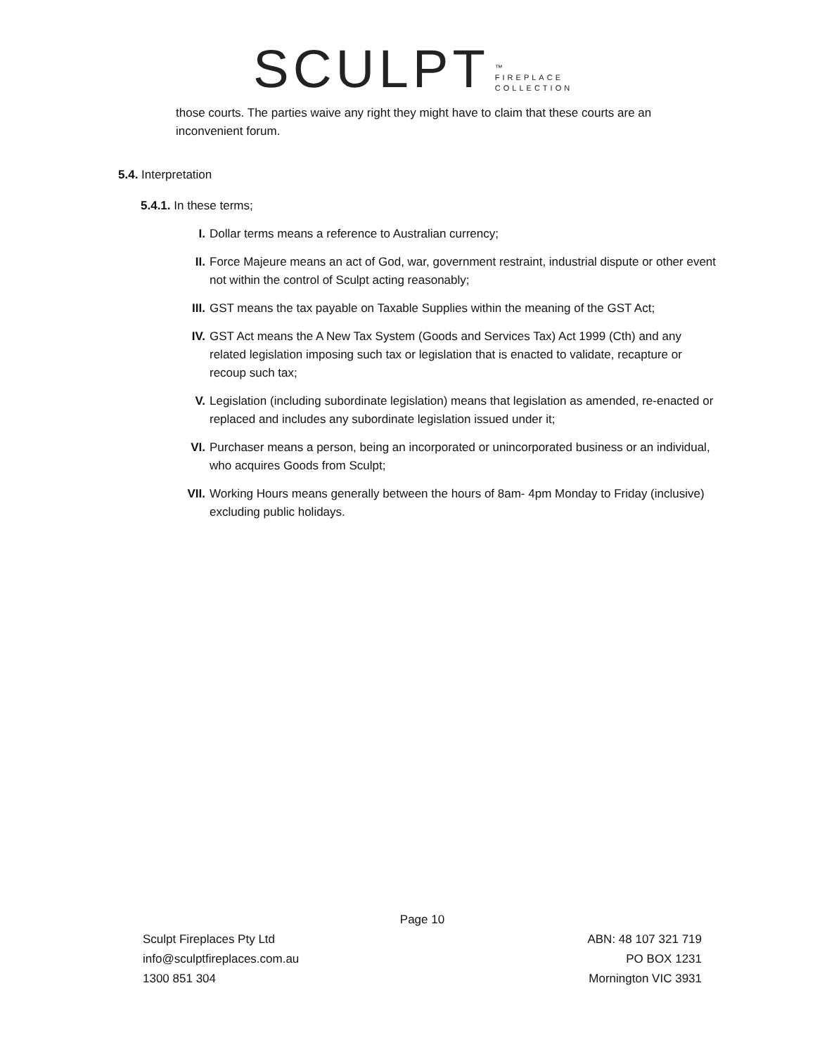SCULPT ™
FIREPLACE
COLLECTION
those courts. The parties waive any right they might have to claim that these courts are an inconvenient forum.
5.4. Interpretation
5.4.1. In these terms;
I. Dollar terms means a reference to Australian currency;
II. Force Majeure means an act of God, war, government restraint, industrial dispute or other event not within the control of Sculpt acting reasonably;
III. GST means the tax payable on Taxable Supplies within the meaning of the GST Act;
IV. GST Act means the A New Tax System (Goods and Services Tax) Act 1999 (Cth) and any related legislation imposing such tax or legislation that is enacted to validate, recapture or recoup such tax;
V. Legislation (including subordinate legislation) means that legislation as amended, re-enacted or replaced and includes any subordinate legislation issued under it;
VI. Purchaser means a person, being an incorporated or unincorporated business or an individual, who acquires Goods from Sculpt;
VII. Working Hours means generally between the hours of 8am- 4pm Monday to Friday (inclusive) excluding public holidays.
Page 10
Sculpt Fireplaces Pty Ltd ABN: 48 107 321 719
info@sculptfireplaces.com.au PO BOX 1231
1300 851 304 Mornington VIC 3931